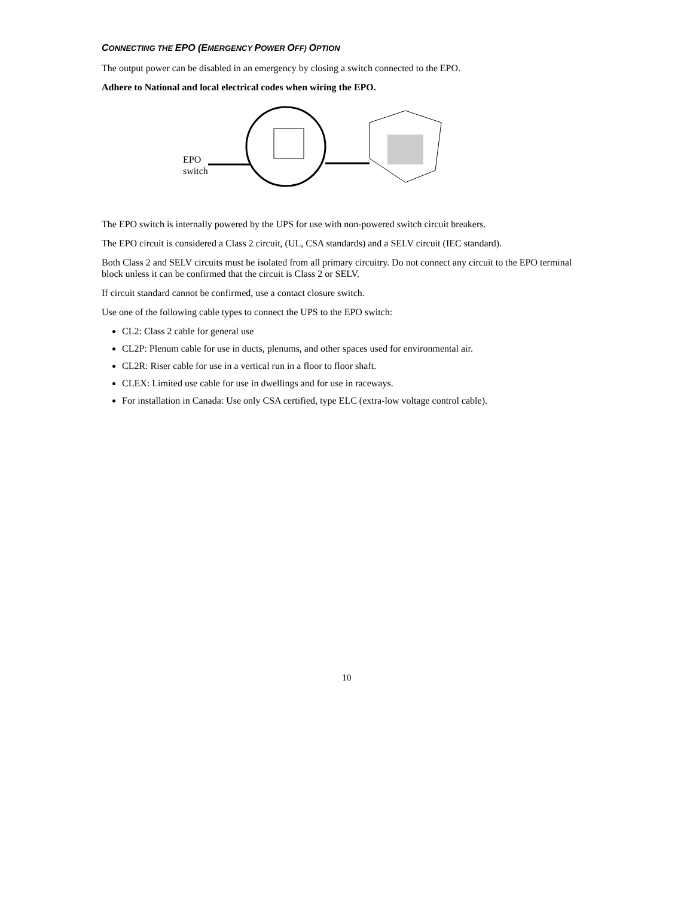CONNECTING THE EPO (EMERGENCY POWER OFF) OPTION
The output power can be disabled in an emergency by closing a switch connected to the EPO.
Adhere to National and local electrical codes when wiring the EPO.
EPO
switch
The EPO switch is internally powered by the UPS for use with non-powered switch circuit breakers.
The EPO circuit is considered a Class 2 circuit, (UL, CSA standards) and a SELV circuit (IEC standard).
Both Class 2 and SELV circuits must be isolated from all primary circuitry. Do not connect any circuit to the EPO terminal block unless it can be confirmed that the circuit is Class 2 or SELV.
If circuit standard cannot be confirmed, use a contact closure switch.
Use one of the following cable types to connect the UPS to the EPO switch:
CL2: Class 2 cable for general use
CL2P: Plenum cable for use in ducts, plenums, and other spaces used for environmental air.
CL2R: Riser cable for use in a vertical run in a floor to floor shaft.
CLEX: Limited use cable for use in dwellings and for use in raceways.
For installation in Canada: Use only CSA certified, type ELC (extra-low voltage control cable).
10